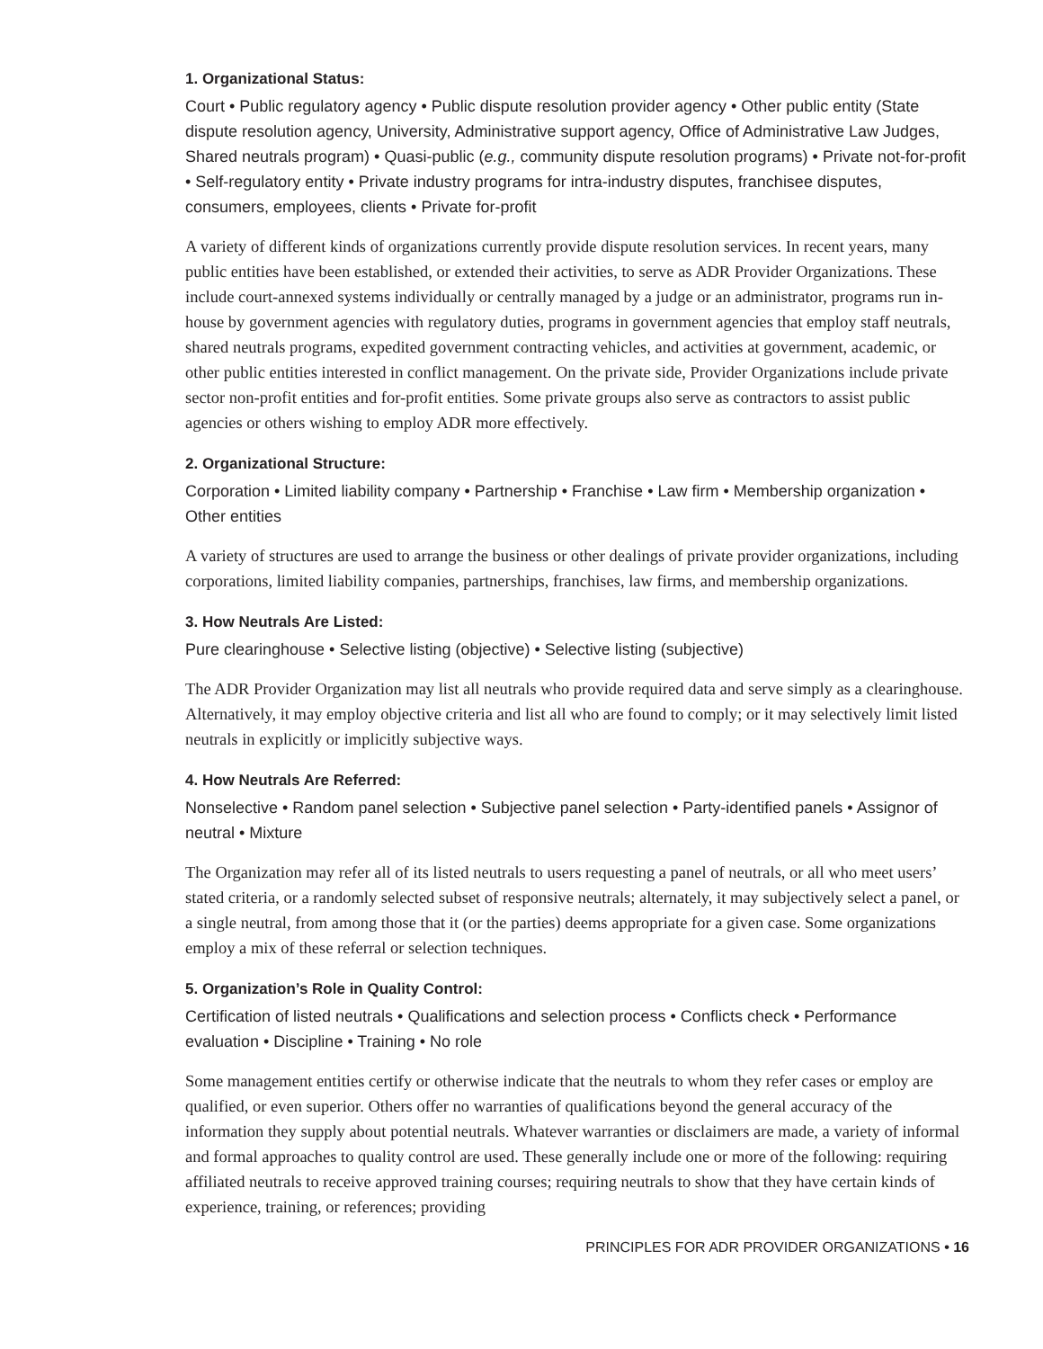1. Organizational Status:
Court • Public regulatory agency • Public dispute resolution provider agency • Other public entity (State dispute resolution agency, University, Administrative support agency, Office of Administrative Law Judges, Shared neutrals program) • Quasi-public (e.g., community dispute resolution programs) • Private not-for-profit • Self-regulatory entity • Private industry programs for intra-industry disputes, franchisee disputes, consumers, employees, clients • Private for-profit
A variety of different kinds of organizations currently provide dispute resolution services. In recent years, many public entities have been established, or extended their activities, to serve as ADR Provider Organizations. These include court-annexed systems individually or centrally managed by a judge or an administrator, programs run in-house by government agencies with regulatory duties, programs in government agencies that employ staff neutrals, shared neutrals programs, expedited government contracting vehicles, and activities at government, academic, or other public entities interested in conflict management. On the private side, Provider Organizations include private sector non-profit entities and for-profit entities. Some private groups also serve as contractors to assist public agencies or others wishing to employ ADR more effectively.
2. Organizational Structure:
Corporation • Limited liability company • Partnership • Franchise • Law firm • Membership organization • Other entities
A variety of structures are used to arrange the business or other dealings of private provider organizations, including corporations, limited liability companies, partnerships, franchises, law firms, and membership organizations.
3. How Neutrals Are Listed:
Pure clearinghouse • Selective listing (objective) • Selective listing (subjective)
The ADR Provider Organization may list all neutrals who provide required data and serve simply as a clearinghouse. Alternatively, it may employ objective criteria and list all who are found to comply; or it may selectively limit listed neutrals in explicitly or implicitly subjective ways.
4. How Neutrals Are Referred:
Nonselective • Random panel selection • Subjective panel selection • Party-identified panels • Assignor of neutral • Mixture
The Organization may refer all of its listed neutrals to users requesting a panel of neutrals, or all who meet users’ stated criteria, or a randomly selected subset of responsive neutrals; alternately, it may subjectively select a panel, or a single neutral, from among those that it (or the parties) deems appropriate for a given case. Some organizations employ a mix of these referral or selection techniques.
5. Organization’s Role in Quality Control:
Certification of listed neutrals • Qualifications and selection process • Conflicts check • Performance evaluation • Discipline • Training • No role
Some management entities certify or otherwise indicate that the neutrals to whom they refer cases or employ are qualified, or even superior. Others offer no warranties of qualifications beyond the general accuracy of the information they supply about potential neutrals. Whatever warranties or disclaimers are made, a variety of informal and formal approaches to quality control are used. These generally include one or more of the following: requiring affiliated neutrals to receive approved training courses; requiring neutrals to show that they have certain kinds of experience, training, or references; providing
PRINCIPLES FOR ADR PROVIDER ORGANIZATIONS • 16